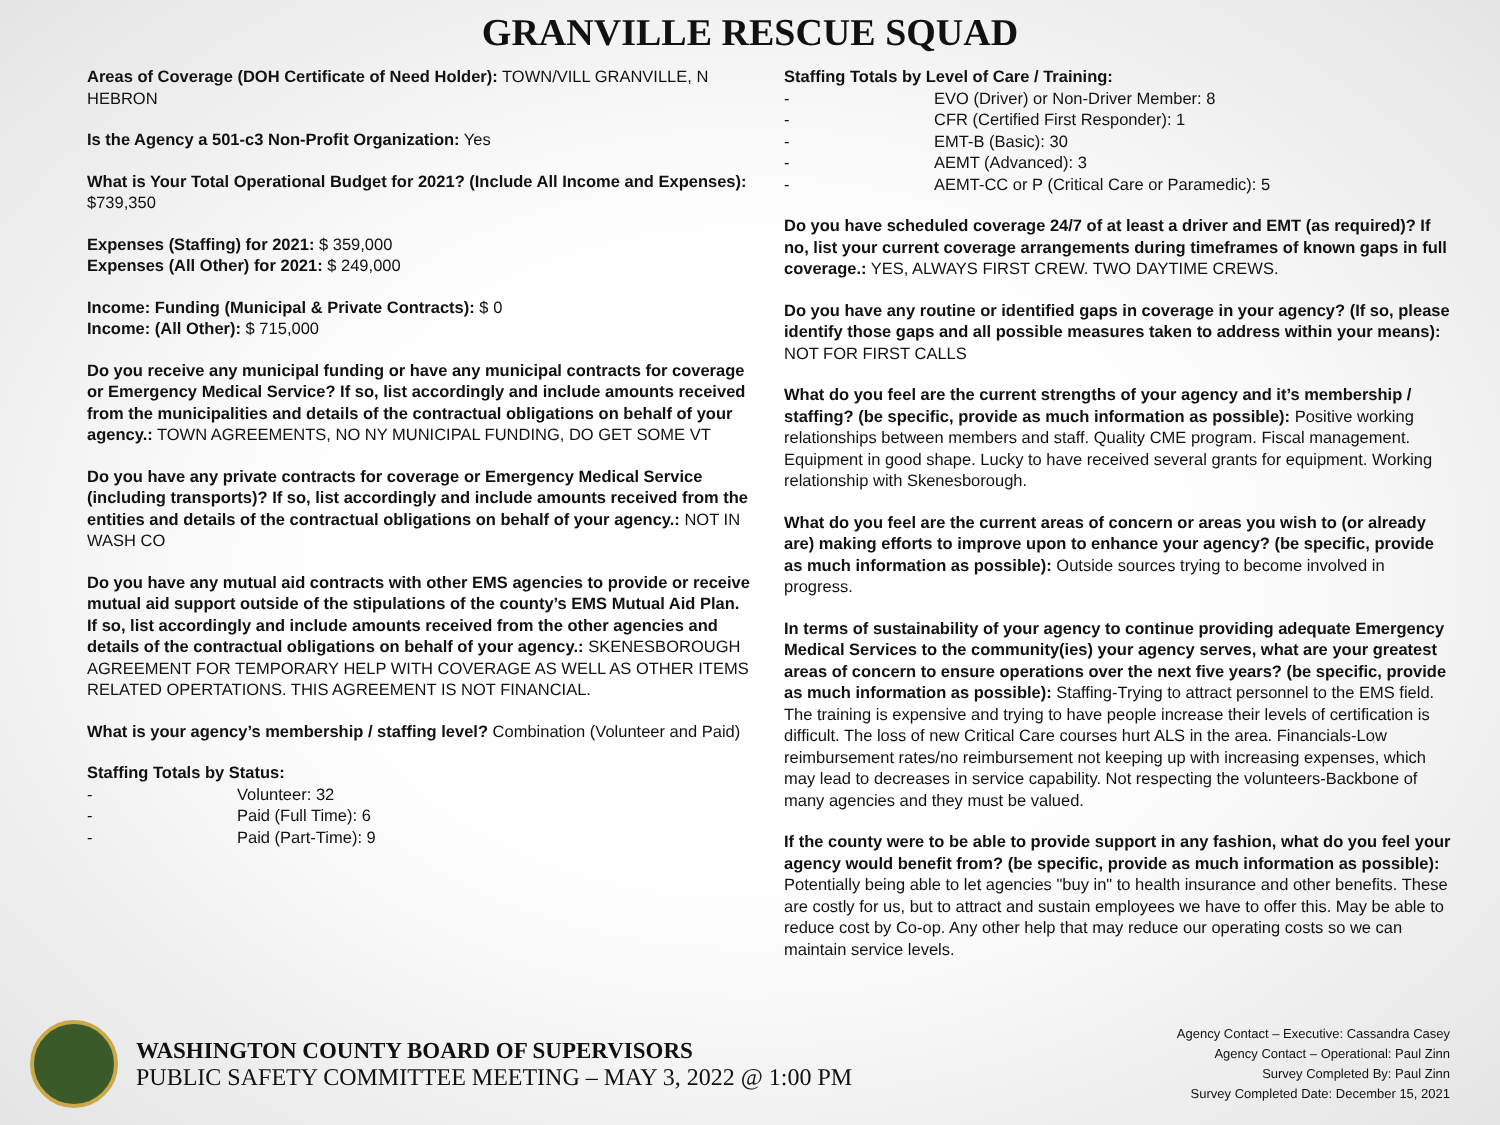GRANVILLE RESCUE SQUAD
Areas of Coverage (DOH Certificate of Need Holder): TOWN/VILL GRANVILLE, N HEBRON
Is the Agency a 501-c3 Non-Profit Organization: Yes
What is Your Total Operational Budget for 2021? (Include All Income and Expenses): $739,350
Expenses (Staffing) for 2021: $ 359,000
Expenses (All Other) for 2021: $ 249,000
Income: Funding (Municipal & Private Contracts): $ 0
Income: (All Other): $ 715,000
Do you receive any municipal funding or have any municipal contracts for coverage or Emergency Medical Service? If so, list accordingly and include amounts received from the municipalities and details of the contractual obligations on behalf of your agency.: TOWN AGREEMENTS, NO NY MUNICIPAL FUNDING, DO GET SOME VT
Do you have any private contracts for coverage or Emergency Medical Service (including transports)? If so, list accordingly and include amounts received from the entities and details of the contractual obligations on behalf of your agency.: NOT IN WASH CO
Do you have any mutual aid contracts with other EMS agencies to provide or receive mutual aid support outside of the stipulations of the county’s EMS Mutual Aid Plan. If so, list accordingly and include amounts received from the other agencies and details of the contractual obligations on behalf of your agency.: SKENESBOROUGH AGREEMENT FOR TEMPORARY HELP WITH COVERAGE AS WELL AS OTHER ITEMS RELATED OPERTATIONS. THIS AGREEMENT IS NOT FINANCIAL.
What is your agency’s membership / staffing level? Combination (Volunteer and Paid)
Staffing Totals by Status:
- Volunteer: 32
- Paid (Full Time): 6
- Paid (Part-Time): 9
Staffing Totals by Level of Care / Training:
- EVO (Driver) or Non-Driver Member: 8
- CFR (Certified First Responder): 1
- EMT-B (Basic): 30
- AEMT (Advanced): 3
- AEMT-CC or P (Critical Care or Paramedic): 5
Do you have scheduled coverage 24/7 of at least a driver and EMT (as required)? If no, list your current coverage arrangements during timeframes of known gaps in full coverage.: YES, ALWAYS FIRST CREW. TWO DAYTIME CREWS.
Do you have any routine or identified gaps in coverage in your agency? (If so, please identify those gaps and all possible measures taken to address within your means): NOT FOR FIRST CALLS
What do you feel are the current strengths of your agency and it’s membership / staffing? (be specific, provide as much information as possible): Positive working relationships between members and staff. Quality CME program. Fiscal management. Equipment in good shape. Lucky to have received several grants for equipment. Working relationship with Skenesborough.
What do you feel are the current areas of concern or areas you wish to (or already are) making efforts to improve upon to enhance your agency? (be specific, provide as much information as possible): Outside sources trying to become involved in progress.
In terms of sustainability of your agency to continue providing adequate Emergency Medical Services to the community(ies) your agency serves, what are your greatest areas of concern to ensure operations over the next five years? (be specific, provide as much information as possible): Staffing-Trying to attract personnel to the EMS field. The training is expensive and trying to have people increase their levels of certification is difficult. The loss of new Critical Care courses hurt ALS in the area. Financials-Low reimbursement rates/no reimbursement not keeping up with increasing expenses, which may lead to decreases in service capability. Not respecting the volunteers-Backbone of many agencies and they must be valued.
If the county were to be able to provide support in any fashion, what do you feel your agency would benefit from? (be specific, provide as much information as possible): Potentially being able to let agencies "buy in" to health insurance and other benefits. These are costly for us, but to attract and sustain employees we have to offer this. May be able to reduce cost by Co-op. Any other help that may reduce our operating costs so we can maintain service levels.
WASHINGTON COUNTY BOARD OF SUPERVISORS
PUBLIC SAFETY COMMITTEE MEETING – MAY 3, 2022 @ 1:00 PM
Agency Contact – Executive: Cassandra Casey
Agency Contact – Operational: Paul Zinn
Survey Completed By: Paul Zinn
Survey Completed Date: December 15, 2021